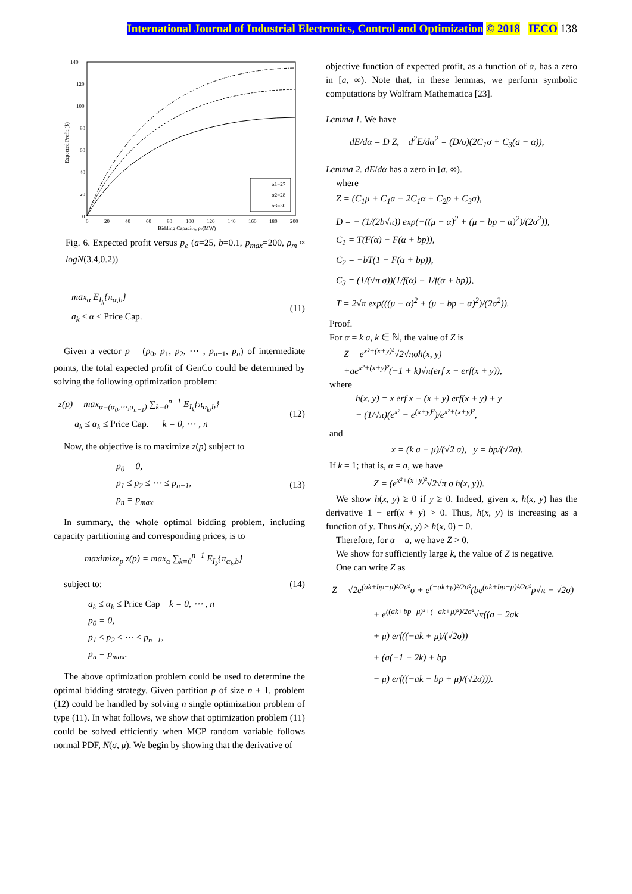International Journal of Industrial Electronics, Control and Optimization © 2018 IECO 138
140
120
100
80
60
40
20
0
0
20
40
60
80
100
120
140
160
180
200
Bidding Capacity, pe(MW)
Expected Profit ($)
α1=27
α2=28
α3=30
Fig. 6. Expected profit versus p<sub>e</sub> (a=25, b=0.1, p<sub>max</sub>=200, ρ<sub>m</sub> ≈ logN(3.4,0.2))
max<sub>α</sub> E<sub>I<sub>k</sub></sub>{π<sub>α,b</sub>}
a<sub>k</sub> ≤ α ≤ Price Cap.
(11)
Given a vector p = (p<sub>0</sub>, p<sub>1</sub>, p<sub>2</sub>, ⋯ , p<sub>n−1</sub>, p<sub>n</sub>) of intermediate points, the total expected profit of GenCo could be determined by solving the following optimization problem:
z(p) = max<sub>α=(α<sub>0</sub>,⋯,α<sub>n−1</sub>)</sub> ∑<sub>k=0</sub><sup>n−1</sup> E<sub>I<sub>k</sub></sub>{π<sub>α<sub>k</sub>,b</sub>}
a<sub>k</sub> ≤ α<sub>k</sub> ≤ Price Cap. k = 0, ⋯ , n
(12)
Now, the objective is to maximize z(p) subject to
p<sub>0</sub> = 0,
p<sub>1</sub> ≤ p<sub>2</sub> ≤ ⋯ ≤ p<sub>n−1</sub>,
p<sub>n</sub> = p<sub>max</sub>.
(13)
In summary, the whole optimal bidding problem, including capacity partitioning and corresponding prices, is to
maximize<sub>p</sub> z(p) = max<sub>α</sub> ∑<sub>k=0</sub><sup>n−1</sup> E<sub>I<sub>k</sub></sub>{π<sub>α<sub>k</sub>,b</sub>}
subject to: (14)
a<sub>k</sub> ≤ α<sub>k</sub> ≤ Price Cap k = 0, ⋯ , n
p<sub>0</sub> = 0,
p<sub>1</sub> ≤ p<sub>2</sub> ≤ ⋯ ≤ p<sub>n−1</sub>,
p<sub>n</sub> = p<sub>max</sub>.
The above optimization problem could be used to determine the optimal bidding strategy. Given partition p of size n + 1, problem (12) could be handled by solving n single optimization problem of type (11). In what follows, we show that optimization problem (11) could be solved efficiently when MCP random variable follows normal PDF, N(σ, μ). We begin by showing that the derivative of
objective function of expected profit, as a function of α, has a zero in [a, ∞). Note that, in these lemmas, we perform symbolic computations by Wolfram Mathematica [23].
Lemma 1. We have
dE/dα = D Z, d<sup>2</sup>E/dα<sup>2</sup> = (D/σ)(2C<sub>1</sub>σ + C<sub>3</sub>(a − α)),
Lemma 2. dE/dα has a zero in [a, ∞).
where
Z = (C<sub>1</sub>μ + C<sub>1</sub>a − 2C<sub>1</sub>α + C<sub>2</sub>p + C<sub>3</sub>σ),
D = − (1/(2b√π)) exp(−((μ − α)<sup>2</sup> + (μ − bp − α)<sup>2</sup>)/(2σ<sup>2</sup>)),
C<sub>1</sub> = T(F(α) − F(α + bp)),
C<sub>2</sub> = −bT(1 − F(α + bp)),
C<sub>3</sub> = (1/(√π σ))(1/f(α) − 1/f(α + bp)),
T = 2√π exp(((μ − α)<sup>2</sup> + (μ − bp − α)<sup>2</sup>)/(2σ<sup>2</sup>)).
Proof.
For α = k a, k ∈ ℕ, the value of Z is
Z = e<sup>x²+(x+y)²</sup>√2√πσh(x, y)
+ae<sup>x²+(x+y)²</sup>(−1 + k)√π(erf x − erf(x + y)),
where
h(x, y) = x erf x − (x + y) erf(x + y) + y
− (1/√π)(e<sup>x²</sup> − e<sup>(x+y)²</sup>)/e<sup>x²+(x+y)²</sup>,
and
x = (k a − μ)/(√2 σ), y = bp/(√2σ).
If k = 1; that is, α = a, we have
Z = (e<sup>x²+(x+y)²</sup>√2√π σ h(x, y)).
We show h(x, y) ≥ 0 if y ≥ 0. Indeed, given x, h(x, y) has the derivative 1 − erf(x + y) > 0. Thus, h(x, y) is increasing as a function of y. Thus h(x, y) ≥ h(x, 0) = 0.
Therefore, for α = a, we have Z > 0.
We show for sufficiently large k, the value of Z is negative.
One can write Z as
Z = √2e<sup>(ak+bp−μ)²/2σ²</sup>σ + e<sup>(−ak+μ)²/2σ²</sup>(be<sup>(ak+bp−μ)²/2σ²</sup>p√π − √2σ)
+ e<sup>((ak+bp−μ)²+(−ak+μ)²)/2σ²</sup>√π((a − 2ak
+ μ) erf((−ak + μ)/(√2σ))
+ (a(−1 + 2k) + bp
− μ) erf((−ak − bp + μ)/(√2σ))).